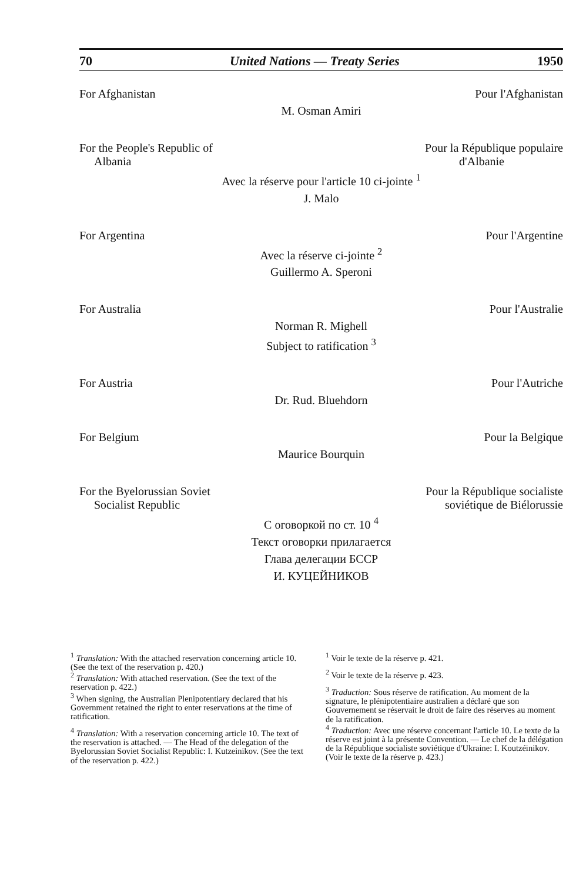70 United Nations — Treaty Series 1950
For Afghanistan Pour l'Afghanistan
M. Osman Amiri
For the People's Republic of
Albania Pour la République populaire
d'Albanie
Avec la réserve pour l'article 10 ci-jointe <sup>1</sup>
J. Malo
For Argentina Pour l'Argentine
Avec la réserve ci-jointe <sup>2</sup>
Guillermo A. Speroni
For Australia Pour l'Australie
Norman R. Mighell
Subject to ratification <sup>3</sup>
For Austria Pour l'Autriche
Dr. Rud. Bluehdorn
For Belgium Pour la Belgique
Maurice Bourquin
For the Byelorussian Soviet
Socialist Republic Pour la République socialiste
soviétique de Biélorussie
С оговоркой по ст. 10 <sup>4</sup>
Текст оговорки прилагается
Глава делегации БССР
И. КУЦЕЙНИКОВ
<sup>1</sup> Translation: With the attached reservation concerning article 10. (See the text of the reservation p. 420.)
<sup>2</sup> Translation: With attached reservation. (See the text of the reservation p. 422.)
<sup>3</sup> When signing, the Australian Plenipotentiary declared that his Government retained the right to enter reservations at the time of ratification.
<sup>4</sup> Translation: With a reservation concerning article 10. The text of the reservation is attached. — The Head of the delegation of the Byelorussian Soviet Socialist Republic: I. Kutzeinikov. (See the text of the reservation p. 422.)
<sup>1</sup> Voir le texte de la réserve p. 421.
<sup>2</sup> Voir le texte de la réserve p. 423.
<sup>3</sup> Traduction: Sous réserve de ratification. Au moment de la signature, le plénipotentiaire australien a déclaré que son Gouvernement se réservait le droit de faire des réserves au moment de la ratification.
<sup>4</sup> Traduction: Avec une réserve concernant l'article 10. Le texte de la réserve est joint à la présente Convention. — Le chef de la délégation de la République socialiste soviétique d'Ukraine: I. Koutzéinikov. (Voir le texte de la réserve p. 423.)